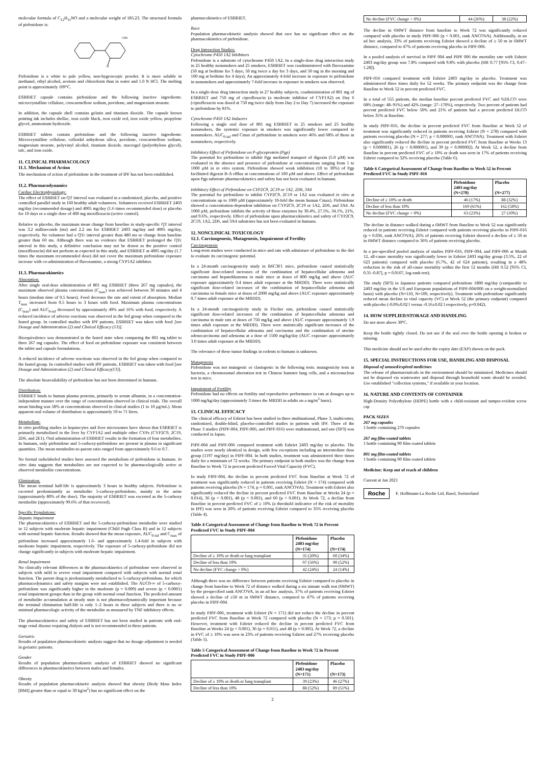molecular formula of C<sub>12</sub>H<sub>11</sub>NO and a molecular weight of 185.23. The structural formula of pirfenidone is:
CH3
O
Pirfenidone is a white to pale yellow, non-hygroscopic powder. It is more soluble in methanol, ethyl alcohol, acetone and chloroform than in water and 1.0 N HCl. The melting point is approximately 109°C.
ESBRIET capsule contains pirfenidone and the following inactive ingredients: microcrystalline cellulose, croscarmellose sodium, povidone, and magnesium stearate.
In addition, the capsule shell contains gelatin and titanium dioxide. The capsule brown printing ink includes shellac, iron oxide black, iron oxide red, iron oxide yellow, propylene glycol, ammonium hydroxide.
ESBRIET tablets contain pirfenidone and the following inactive ingredients: Microcrystalline cellulose, colloidal anhydrous silica, povidone, croscarmellose sodium, magnesium stearate, polyvinyl alcohol, titanium dioxide, macrogol (polyethylene glycol), talc, and iron oxide.
11. CLINICAL PHARMACOLOGY
11.1. Mechanism of Action
The mechanism of action of pirfenidone in the treatment of IPF has not been established.
11.2. Pharmacodynamics
Cardiac Electrophysiology:
The effect of ESBRIET on QT interval was evaluated in a randomized, placebo, and positive controlled parallel study in 160 healthy adult volunteers. Volunteers received ESBRIET 2403 mg/day (recommended dosage) and 4005 mg/day (1.6 times recommended dose) or placebo for 10 days or a single dose of 400 mg moxifloxacin (active control).
Relative to placebo, the maximum mean change from baseline in study-specific QT interval was 3.2 milliseconds (ms) and 2.2 ms for ESBRIET 2403 mg/day and 4005 mg/day, respectively. No volunteer had a QTc interval greater than 480 ms or change from baseline greater than 60 ms. Although there was no evidence that ESBRIET prolonged the QTc interval in this study, a definitive conclusion may not be drawn as the positive control (moxifloxacin) did not perform as expected in this study, and ESBRIET at 4005 mg/day (1.7 times the maximum recommended dose) did not cover the maximum pirfenidone exposure increase with co-administration of fluvoxamine, a strong CYP1A2 inhibitor.
11.3. Pharmacokinetics
Absorption:
After single oral-dose administration of 801 mg ESBRIET (three 267 mg capsules), the maximum observed plasma concentration (C<sub>max</sub>) was achieved between 30 minutes and 4 hours (median time of 0.5 hours). Food decrease the rate and extent of absorption. Median T<sub>max</sub> increased from 0.5 hours to 3 hours with food. Maximum plasma concentrations (C<sub>max</sub>) and AUC<sub>0-inf</sub> decreased by approximately 49% and 16% with food, respectively. A reduced incidence of adverse reactions was observed in the fed group when compared to the fasted group. In controlled studies with IPF patients, ESBRIET was taken with food [see Dosage and Administration (2) and Clinical Efficacy (13)].
Bioequivalence was demonstrated in the fasted state when comparing the 801 mg tablet to three 267 mg capsules. The effect of food on pirfenidone exposure was consistent between the tablet and capsule formulations.
A reduced incidence of adverse reactions was observed in the fed group when compared to the fasted group. In controlled studies with IPF patients, ESBRIET was taken with food [see Dosage and Administration (2) and Clinical Efficacy(13)].
The absolute bioavailability of pirfenidone has not been determined in humans.
Distribution:
ESBRIET binds to human plasma proteins, primarily to serum albumin, in a concentration-independent manner over the range of concentrations observed in clinical trials. The overall mean binding was 58% at concentrations observed in clinical studies (1 to 10 µg/mL). Mean apparent oral volume of distribution is approximately 59 to 71 liters.
Metabolism:
In vitro profiling studies in hepatocytes and liver microsomes have shown that ESBRIET is primarily metabolized in the liver by CYP1A2 and multiple other CYPs (CYP2C9, 2C19, 2D6, and 2E1). Oral administration of ESBRIET results in the formation of four metabolites. In humans, only pirfenidone and 5-carboxy-pirfenidone are present in plasma in significant quantities. The mean metabolite-to-parent ratio ranged from approximately 0.6 to 0.7.
No formal radiolabeled studies have assessed the metabolism of pirfenidone in humans. In vitro data suggests that metabolites are not expected to be pharmacologically active at observed metabolite concentrations.
Elimination:
The mean terminal half-life is approximately 3 hours in healthy subjects. Pirfenidone is excreted predominantly as metabolite 5-carboxy-pirfenidone, mainly in the urine (approximately 80% of the dose). The majority of ESBRIET was excreted as the 5-carboxy metabolite (approximately 99.6% of that recovered).
Specific Populations:
Hepatic Impairment
The pharmacokinetics of ESBRIET and the 5-carboxy-pirfenidone metabolite were studied in 12 subjects with moderate hepatic impairment (Child Pugh Class B) and in 12 subjects with normal hepatic function. Results showed that the mean exposure, AUC<sub>0-inf</sub> and C<sub>max</sub> of pirfenidone increased approximately 1.6- and approximately 1.4-fold in subjects with moderate hepatic impairment, respectively. The exposure of 5-carboxy-pirfenidone did not change significantly in subjects with moderate hepatic impairment.
Renal Impairment
No clinically relevant differences in the pharmacokinetics of pirfenidone were observed in subjects with mild to severe renal impairment compared with subjects with normal renal function. The parent drug is predominantly metabolized to 5-carboxy-pirfenidone, for which pharmacodynamics and safety margins were not established. The AUC0-∞ of 5-carboxy-pirfenidone was significantly higher in the moderate (p = 0.009) and severe (p < 0.0001) renal impairment groups than in the group with normal renal function. The predicted amount of metabolite accumulation at steady state is not pharmacodynamically important because the terminal elimination half-life is only 1–2 hours in these subjects and there is no or minimal pharmacologic activity of the metabolite as measured by TNF inhibitory effects.
The pharmacokinetics and safety of ESBRIET has not been studied in patients with end-stage renal disease requiring dialysis and is not recommended in these patients.
Geriatric
Results of population pharmacokinetic analysis suggest that no dosage adjustment is needed in geriatric patients.
Gender
Results of population pharmacokinetic analysis of ESBRIET showed no significant differences in pharmacokinetics between males and females.
Obesity
Results of population pharmacokinetic analysis showed that obesity (Body Mass Index [BMI] greater than or equal to 30 kg/m<sup>2</sup>) has no significant effect on the
pharmacokinetics of ESBRIET.
Race
Population pharmacokinetic analysis showed that race has no significant effect on the pharmacokinetics of pirfenidone.
Drug Interaction Studies:
Cytochrome P450 1A2 Inhibitors
Pirfenidone is a substrate of cytochrome P450 1A2. In a single-dose drug interaction study in 25 healthy nonsmokers and 25 smokers, ESBRIET was coadministered with fluvoxamine (50 mg at bedtime for 3 days; 50 mg twice a day for 3 days, and 50 mg in the morning and 100 mg at bedtime for 4 days). An approximately 4-fold increase in exposure to pirfenidone in nonsmokers and approximately 7-fold increase in exposure in smokers was observed.
In a single-dose drug interaction study in 27 healthy subjects, coadministration of 801 mg of ESBRIET and 750 mg of ciprofloxacin (a moderate inhibitor of CYP1A2) on Day 6 (ciprofloxacin was dosed at 750 mg twice daily from Day 2 to Day 7) increased the exposure to pirfenidone by 81%.
Cytochrome P450 1A2 Inducers
Following a single oral dose of 801 mg ESBRIET in 25 smokers and 25 healthy nonsmokers, the systemic exposure in smokers was significantly lower compared to nonsmokers. AUC<sub>0-inf</sub> and Cmax of pirfenidone in smokers were 46% and 68% of those in nonsmokers, respectively.
Inhibitory Effect of Pirfenidone on P-glycoprotein (Pgp)
The potential for pirfenidone to inhibit Pgp mediated transport of digoxin (5.0 µM) was evaluated in the absence and presence of pirfenidone at concentrations ranging from 1 to 1000 µM in in vitro system. Pirfenidone showed weak inhibition (10 to 30%) of Pgp facilitated digoxin B-A efflux at concentrations of 100 µM and above. Effect of pirfenidone upon Pgp substrate pharmacokinetics and safety has not been evaluated in humans.
Inhibitory Effect of Pirfenidone on CYP2C9, 2C19 or 1A2, 2D6, 3A4
The potential for pirfenidone to inhibit CYP2C9, 2C19 or 1A2 was evaluated in vitro at concentrations up to 1000 µM (approximately 10-fold the mean human Cmax). Pirfenidone showed a concentration-dependent inhibition on CYP2C9, 2C19 or 1A2, 2D6, and 3A4. At 1000 µM, pirfenidone inhibits the activity of these enzymes by 30.4%, 27.5%, 34.1%, 21%, and 9.6%, respectively. Effect of pirfenidone upon pharmacokinetics and safety of CYP2C9, 2C19, 1A2, 2D6, and 3A4 substrates has not been evaluated in humans.
12. NONCLINICAL TOXICOLOGY
12.1. Carcinogenesis, Mutagenesis, Impairment of Fertility
Carcinogenesis
Long-term studies were conducted in mice and rats with admixture of pirfenidone to the diet to evaluate its carcinogenic potential.
In a 24-month carcinogenicity study in B6C3F1 mice, pirfenidone caused statistically significant dose-related increases of the combination of hepatocellular adenoma and carcinoma and hepatoblastoma in male mice at doses of 800 mg/kg and above (AUC exposure approximately 0.4 times adult exposure at the MRDD). There were statistically significant dose-related increases of the combination of hepatocellular adenoma and carcinoma in female mice at doses of 2000 mg/kg and above (AUC exposure approximately 0.7 times adult exposure at the MRDD).
In a 24-month carcinogenicity study in Fischer rats, pirfenidone caused statistically significant dose-related increases of the combination of hepatocellular adenoma and carcinoma in male rats at doses of 750 mg/kg and above (AUC exposure approximately 1.9 times adult exposure at the MRDD). There were statistically significant increases of the combination of hepatocellular adenoma and carcinoma and the combination of uterine adenocarcinoma and adenoma at a dose of 1500 mg/kg/day (AUC exposure approximately 3.0 times adult exposure at the MRDD).
The relevance of these tumor findings in rodents to humans is unknown.
Mutagenesis
Pirfenidone was not mutagenic or clastogenic in the following tests: mutagenicity tests in bacteria, a chromosomal aberration test in Chinese hamster lung cells, and a micronucleus test in mice.
Impairment of Fertility
Pirfenidone had no effects on fertility and reproductive performance in rats at dosages up to 1000 mg/kg/day (approximately 3 times the MRDD in adults on a mg/m<sup>2</sup> basis).
13. CLINICAL EFFICACY
The clinical efficacy of Esbriet has been studied in three multinational, Phase 3, multicenter, randomized, double-blind, placebo-controlled studies in patients with IPF. Three of the Phase 3 studies (PIPF-004, PIPF-006, and PIPF-016) were multinational, and one (SP3) was conducted in Japan.
PIPF-004 and PIPF-006 compared treatment with Esbriet 2403 mg/day to placebo. The studies were nearly identical in design, with few exceptions including an intermediate dose group (1197 mg/day) in PIPF-004. In both studies, treatment was administered three times daily for a minimum of 72 weeks. The primary endpoint in both studies was the change from Baseline to Week 72 in percent predicted Forced Vital Capacity (FVC).
In study PIPF-004, the decline in percent predicted FVC from Baseline at Week 72 of treatment was significantly reduced in patients receiving Esbriet (N = 174) compared with patients receiving placebo (N = 174; p = 0.001, rank ANCOVA). Treatment with Esbriet also significantly reduced the decline in percent predicted FVC from Baseline at Weeks 24 (p = 0.014), 36 (p < 0.001), 48 (p < 0.001), and 60 (p < 0.001). At Week 72, a decline from Baseline in percent predicted FVC of ≥ 10% (a threshold indicative of the risk of mortality in IPF) was seen in 20% of patients receiving Esbriet compared to 35% receiving placebo (Table 4).
Table 4 Categorical Assessment of Change from Baseline to Week 72 in Percent Predicted FVC in Study PIPF-004
| | Pirfenidone 2403 mg/day (N=174) | Placebo (N=174) |
| --- | --- | --- |
| Decline of ≥ 10% or death or lung transplant | 35 (20%) | 60 (34%) |
| Decline of less than 10% | 97 (56%) | 90 (52%) |
| No decline (FVC change > 0%) | 42 (24%) | 24 (14%) |
Although there was no difference between patients receiving Esbriet compared to placebo in change from baseline to Week 72 of distance walked during a six minute walk test (6MWT) by the prespecified rank ANCOVA, in an ad hoc analysis, 37% of patients receiving Esbriet showed a decline of ≥50 m in 6MWT distance, compared to 47% of patients receiving placebo in PIPF-004.
In study PIPF-006, treatment with Esbriet (N = 171) did not reduce the decline in percent predicted FVC from Baseline at Week 72 compared with placebo (N = 173; p = 0.501). However, treatment with Esbriet reduced the decline in percent predicted FVC from Baseline at Weeks 24 (p < 0.001), 36 (p = 0.011), and 48 (p = 0.005). At Week 72, a decline in FVC of ≥ 10% was seen in 23% of patients receiving Esbriet and 27% receiving placebo (Table 5).
Table 5 Categorical Assessment of Change from Baseline to Week 72 in Percent Predicted FVC in Study PIPF-006
| | Pirfenidone 2403 mg/day (N=171) | Placebo (N=173) |
| --- | --- | --- |
| Decline of ≥ 10% or death or lung transplant | 39 (23%) | 46 (27%) |
| Decline of less than 10% | 88 (52%) | 89 (51%) |
2
| No decline (FVC change > 0%) | 44 (26%) | 38 (22%) |
The decline in 6MWT distance from baseline to Week 72 was significantly reduced compared with placebo in study PIPF-006 (p < 0.001, rank ANCOVA). Additionally, in an ad hoc analysis, 33% of patients receiving Esbriet showed a decline of ≥ 50 m in 6MWT distance, compared to 47% of patients receiving placebo in PIPF-006.
In a pooled analysis of survival in PIPF 004 and PIPF 006 the mortality rate with Esbriet 2403 mg/day group was 7.8% compared with 9.8% with placebo (HR 0.77 [95% CI, 0.47–1.28]).
PIPF-016 compared treatment with Esbriet 2403 mg/day to placebo. Treatment was administered three times daily for 52 weeks. The primary endpoint was the change from Baseline to Week 52 in percent predicted FVC.
In a total of 555 patients, the median baseline percent predicted FVC and %DLCO were 68% (range: 48–91%) and 42% (range: 27–170%), respectively. Two percent of patients had percent predicted FVC below 50% and 21% of patients had a percent predicted DLCO below 35% at Baseline.
In study PIPF-016, the decline in percent predicted FVC from Baseline at Week 52 of treatment was significantly reduced in patients receiving Esbriet (N = 278) compared with patients receiving placebo (N = 277; p < 0.000001, rank ANCOVA). Treatment with Esbriet also significantly reduced the decline in percent predicted FVC from Baseline at Weeks 13 (p < 0.000001), 26 (p < 0.000001), and 39 (p = 0.000002). At Week 52, a decline from Baseline in percent predicted FVC of ≥ 10% or death was seen in 17% of patients receiving Esbriet compared to 32% receiving placebo (Table 6).
Table 6 Categorical Assessment of Change from Baseline to Week 52 in Percent Predicted FVC in Study PIPF-016
| | Pirfenidone 2403 mg/day (N=278) | Placebo (N=277) |
| --- | --- | --- |
| Decline of ≥ 10% or death | 46 (17%) | 88 (32%) |
| Decline of less than 10% | 169 (61%) | 162 (58%) |
| No decline (FVC change > 0%) | 63 (23%) | 27 (10%) |
The decline in distance walked during a 6MWT from Baseline to Week 52 was significantly reduced in patients receiving Esbriet compared with patients receiving placebo in PIPF-016 (p = 0.036, rank ANCOVA); 26% of patients receiving Esbriet showed a decline of ≥ 50 m in 6MWT distance compared to 36% of patients receiving placebo.
In a pre-specified pooled analysis of studies PIPF-016, PIPF-004, and PIPF-006 at Month 12, all-cause mortality was significantly lower in Esbriet 2403 mg/day group (3.5%, 22 of 623 patients) compared with placebo (6.7%, 42 of 624 patients), resulting in a 48% reduction in the risk of all-cause mortality within the first 12 months (HR 0.52 [95% CI, 0.31–0.87], p = 0.0107, log-rank test).
The study (SP3) in Japanese patients compared pirfenidone 1800 mg/day (comparable to 2403 mg/day in the US and European populations of PIPF-004/006 on a weight-normalised basis) with placebo (N=110, N=109, respectively). Treatment with pirfenidone significantly reduced mean decline in vital capacity (VC) at Week 52 (the primary endpoint) compared with placebo (-0.09±0.02 l versus -0.16±0.02 l respectively, p=0.042).
14. HOW SUPPLIED/STORAGE AND HANDLING
Do not store above 30ºC.
Keep the bottle tightly closed. Do not use if the seal over the bottle opening is broken or missing.
This medicine should not be used after the expiry date (EXP) shown on the pack.
15. SPECIAL INSTRUCTIONS FOR USE, HANDLING AND DISPOSAL
Disposal of unused/expired medicines
The release of pharmaceuticals in the environment should be minimized. Medicines should not be disposed via wastewater and disposal through household waste should be avoided. Use established "collection systems," if available in your location.
16. NATURE AND CONTENTS OF CONTAINER
High-Density Polyethylene (HDPE) bottle with a child-resistant and tamper-evident screw cap
PACK SIZES
267 mg capsules
1 bottle containing 270 capsules
267 mg film-coated tablets
1 bottle containing 90 film-coated tablets
801 mg film-coated tablets
1 bottle containing 90 film-coated tablets
Medicine: Keep out of reach of children
Current at Jan 2021
Roche F. Hoffmann-La Roche Ltd, Basel, Switzerland